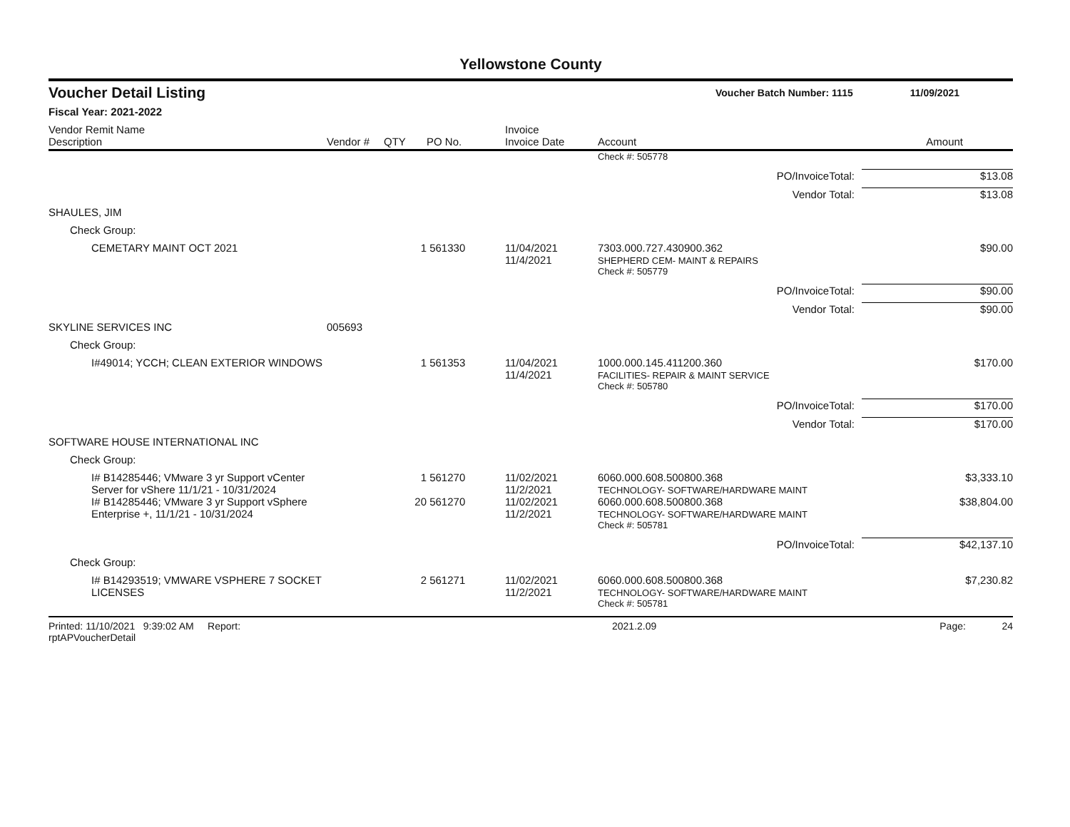Yellowstone County
Voucher Detail Listing Voucher Batch Number: 1115 11/09/2021
Fiscal Year: 2021-2022
| Vendor Remit Name Description | Vendor # | QTY | PO No. | Invoice Invoice Date | Account | Amount |
| --- | --- | --- | --- | --- | --- | --- |
| | | | | | Check #: 505778 | |
| PO/InvoiceTotal: | | | | | | $13.08 |
| Vendor Total: | | | | | | $13.08 |
| SHAULES, JIM | | | | | | |
| Check Group: | | | | | | |
| CEMETARY MAINT OCT 2021 | | 1 | 561330 | 11/04/2021 11/4/2021 | 7303.000.727.430900.362 SHEPHERD CEM- MAINT & REPAIRS | $90.00 |
| | | | | | Check #: 505779 | |
| PO/InvoiceTotal: | | | | | | $90.00 |
| Vendor Total: | | | | | | $90.00 |
| SKYLINE SERVICES INC | 005693 | | | | | |
| Check Group: | | | | | | |
| I#49014; YCCH; CLEAN EXTERIOR WINDOWS | | 1 | 561353 | 11/04/2021 11/4/2021 | 1000.000.145.411200.360 FACILITIES- REPAIR & MAINT SERVICE | $170.00 |
| | | | | | Check #: 505780 | |
| PO/InvoiceTotal: | | | | | | $170.00 |
| Vendor Total: | | | | | | $170.00 |
| SOFTWARE HOUSE INTERNATIONAL INC | | | | | | |
| Check Group: | | | | | | |
| I# B14285446; VMware 3 yr Support vCenter Server for vShere 11/1/21 - 10/31/2024 | | 1 | 561270 | 11/02/2021 11/2/2021 | 6060.000.608.500800.368 TECHNOLOGY- SOFTWARE/HARDWARE MAINT | $3,333.10 |
| I# B14285446; VMware 3 yr Support vSphere Enterprise +, 11/1/21 - 10/31/2024 | | 20 | 561270 | 11/02/2021 11/2/2021 | 6060.000.608.500800.368 TECHNOLOGY- SOFTWARE/HARDWARE MAINT | $38,804.00 |
| | | | | | Check #: 505781 | |
| PO/InvoiceTotal: | | | | | | $42,137.10 |
| Check Group: | | | | | | |
| I# B14293519; VMWARE VSPHERE 7 SOCKET LICENSES | | 2 | 561271 | 11/02/2021 11/2/2021 | 6060.000.608.500800.368 TECHNOLOGY- SOFTWARE/HARDWARE MAINT | $7,230.82 |
| | | | | | Check #: 505781 | |
Printed: 11/10/2021 9:39:02 AM Report: rptAPVoucherDetail 2021.2.09 Page: 24